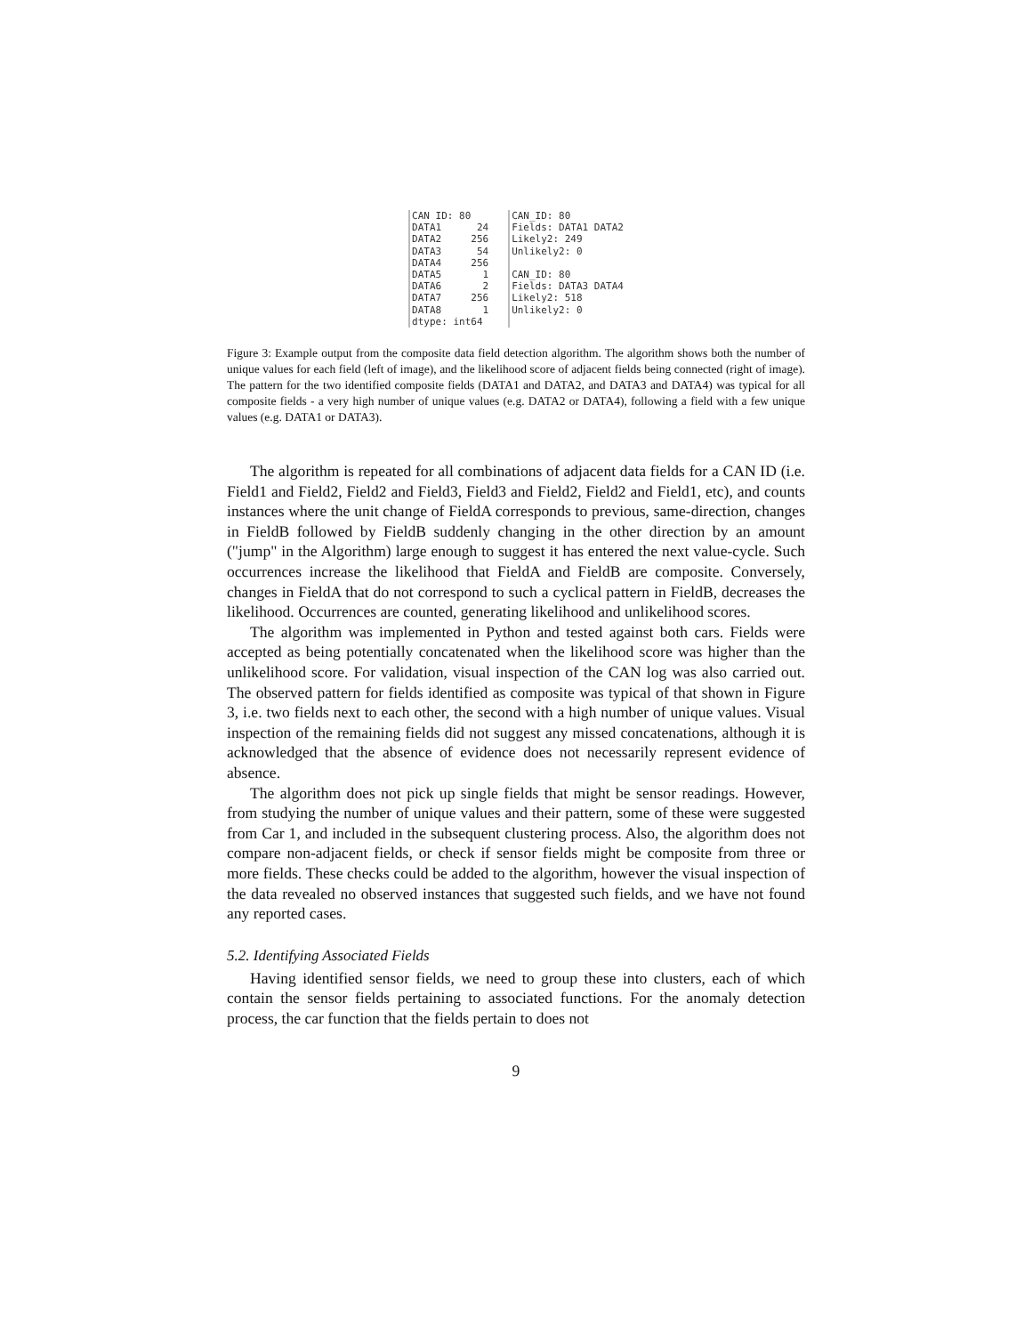CAN ID: 80 DATA1 24 DATA2 256 DATA3 54 DATA4 256 DATA5 1 DATA6 2 DATA7 256 DATA8 1 dtype: int64
CAN_ID: 80 Fields: DATA1 DATA2 Likely2: 249 Unlikely2: 0 CAN_ID: 80 Fields: DATA3 DATA4 Likely2: 518 Unlikely2: 0
Figure 3: Example output from the composite data field detection algorithm. The algorithm shows both the number of unique values for each field (left of image), and the likelihood score of adjacent fields being connected (right of image). The pattern for the two identified composite fields (DATA1 and DATA2, and DATA3 and DATA4) was typical for all composite fields - a very high number of unique values (e.g. DATA2 or DATA4), following a field with a few unique values (e.g. DATA1 or DATA3).
The algorithm is repeated for all combinations of adjacent data fields for a CAN ID (i.e. Field1 and Field2, Field2 and Field3, Field3 and Field2, Field2 and Field1, etc), and counts instances where the unit change of FieldA corresponds to previous, same-direction, changes in FieldB followed by FieldB suddenly changing in the other direction by an amount ("jump" in the Algorithm) large enough to suggest it has entered the next value-cycle. Such occurrences increase the likelihood that FieldA and FieldB are composite. Conversely, changes in FieldA that do not correspond to such a cyclical pattern in FieldB, decreases the likelihood. Occurrences are counted, generating likelihood and unlikelihood scores.
The algorithm was implemented in Python and tested against both cars. Fields were accepted as being potentially concatenated when the likelihood score was higher than the unlikelihood score. For validation, visual inspection of the CAN log was also carried out. The observed pattern for fields identified as composite was typical of that shown in Figure 3, i.e. two fields next to each other, the second with a high number of unique values. Visual inspection of the remaining fields did not suggest any missed concatenations, although it is acknowledged that the absence of evidence does not necessarily represent evidence of absence.
The algorithm does not pick up single fields that might be sensor readings. However, from studying the number of unique values and their pattern, some of these were suggested from Car 1, and included in the subsequent clustering process. Also, the algorithm does not compare non-adjacent fields, or check if sensor fields might be composite from three or more fields. These checks could be added to the algorithm, however the visual inspection of the data revealed no observed instances that suggested such fields, and we have not found any reported cases.
5.2. Identifying Associated Fields
Having identified sensor fields, we need to group these into clusters, each of which contain the sensor fields pertaining to associated functions. For the anomaly detection process, the car function that the fields pertain to does not
9